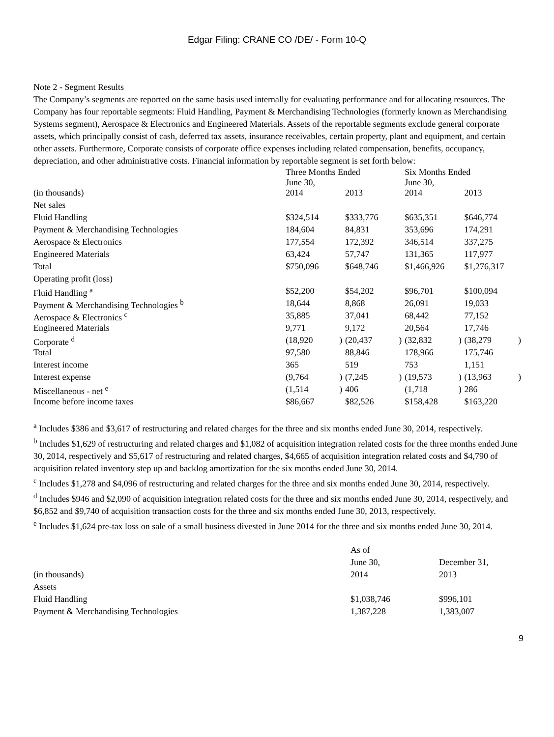Edgar Filing: CRANE CO /DE/ - Form 10-Q
Note 2 - Segment Results
The Company’s segments are reported on the same basis used internally for evaluating performance and for allocating resources. The Company has four reportable segments: Fluid Handling, Payment & Merchandising Technologies (formerly known as Merchandising Systems segment), Aerospace & Electronics and Engineered Materials. Assets of the reportable segments exclude general corporate assets, which principally consist of cash, deferred tax assets, insurance receivables, certain property, plant and equipment, and certain other assets. Furthermore, Corporate consists of corporate office expenses including related compensation, benefits, occupancy, depreciation, and other administrative costs. Financial information by reportable segment is set forth below:
| | Three Months Ended June 30, | | | | Six Months Ended June 30, | | | |
| --- | --- | --- | --- | --- | --- | --- | --- | --- |
| (in thousands) | 2014 | | 2013 | | 2014 | | 2013 | |
| Net sales | | | | | | | | |
| Fluid Handling | $324,514 | | $333,776 | | $635,351 | | $646,774 | |
| Payment & Merchandising Technologies | 184,604 | | 84,831 | | 353,696 | | 174,291 | |
| Aerospace & Electronics | 177,554 | | 172,392 | | 346,514 | | 337,275 | |
| Engineered Materials | 63,424 | | 57,747 | | 131,365 | | 117,977 | |
| Total | $750,096 | | $648,746 | | $1,466,926 | | $1,276,317 | |
| Operating profit (loss) | | | | | | | | |
| Fluid Handling <sup>a</sup> | $52,200 | | $54,202 | | $96,701 | | $100,094 | |
| Payment & Merchandising Technologies <sup>b</sup> | 18,644 | | 8,868 | | 26,091 | | 19,033 | |
| Aerospace & Electronics <sup>c</sup> | 35,885 | | 37,041 | | 68,442 | | 77,152 | |
| Engineered Materials | 9,771 | | 9,172 | | 20,564 | | 17,746 | |
| Corporate <sup>d</sup> | (18,920 | ) | (20,437 | ) | (32,832 | ) | (38,279 | ) |
| Total | 97,580 | | 88,846 | | 178,966 | | 175,746 | |
| Interest income | 365 | | 519 | | 753 | | 1,151 | |
| Interest expense | (9,764 | ) | (7,245 | ) | (19,573 | ) | (13,963 | ) |
| Miscellaneous - net <sup>e</sup> | (1,514 | ) | 406 | | (1,718 | ) | 286 | |
| Income before income taxes | $86,667 | | $82,526 | | $158,428 | | $163,220 | |
<sup>a</sup> Includes $386 and $3,617 of restructuring and related charges for the three and six months ended June 30, 2014, respectively.
<sup>b</sup> Includes $1,629 of restructuring and related charges and $1,082 of acquisition integration related costs for the three months ended June 30, 2014, respectively and $5,617 of restructuring and related charges, $4,665 of acquisition integration related costs and $4,790 of acquisition related inventory step up and backlog amortization for the six months ended June 30, 2014.
<sup>c</sup> Includes $1,278 and $4,096 of restructuring and related charges for the three and six months ended June 30, 2014, respectively.
<sup>d</sup> Includes $946 and $2,090 of acquisition integration related costs for the three and six months ended June 30, 2014, respectively, and $6,852 and $9,740 of acquisition transaction costs for the three and six months ended June 30, 2013, respectively.
<sup>e</sup> Includes $1,624 pre-tax loss on sale of a small business divested in June 2014 for the three and six months ended June 30, 2014.
| | As of | |
| --- | --- | --- |
| | June 30, | December 31, |
| (in thousands) | 2014 | 2013 |
| Assets | | |
| Fluid Handling | $1,038,746 | $996,101 |
| Payment & Merchandising Technologies | 1,387,228 | 1,383,007 |
9